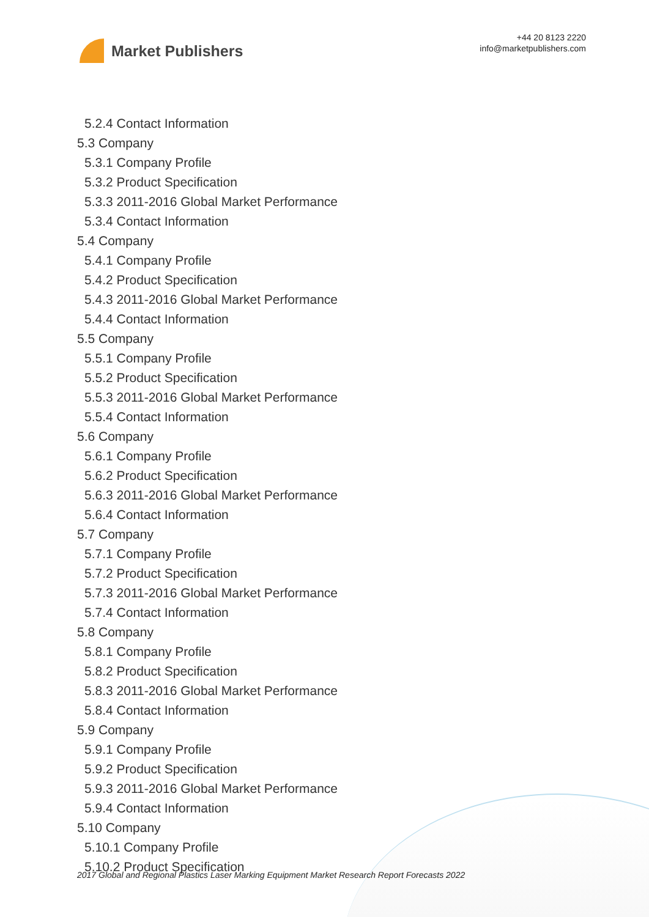Market Publishers
+44 20 8123 2220
info@marketpublishers.com
5.2.4 Contact Information
5.3 Company
5.3.1 Company Profile
5.3.2 Product Specification
5.3.3 2011-2016 Global Market Performance
5.3.4 Contact Information
5.4 Company
5.4.1 Company Profile
5.4.2 Product Specification
5.4.3 2011-2016 Global Market Performance
5.4.4 Contact Information
5.5 Company
5.5.1 Company Profile
5.5.2 Product Specification
5.5.3 2011-2016 Global Market Performance
5.5.4 Contact Information
5.6 Company
5.6.1 Company Profile
5.6.2 Product Specification
5.6.3 2011-2016 Global Market Performance
5.6.4 Contact Information
5.7 Company
5.7.1 Company Profile
5.7.2 Product Specification
5.7.3 2011-2016 Global Market Performance
5.7.4 Contact Information
5.8 Company
5.8.1 Company Profile
5.8.2 Product Specification
5.8.3 2011-2016 Global Market Performance
5.8.4 Contact Information
5.9 Company
5.9.1 Company Profile
5.9.2 Product Specification
5.9.3 2011-2016 Global Market Performance
5.9.4 Contact Information
5.10 Company
5.10.1 Company Profile
5.10.2 Product Specification
2017 Global and Regional Plastics Laser Marking Equipment Market Research Report Forecasts 2022